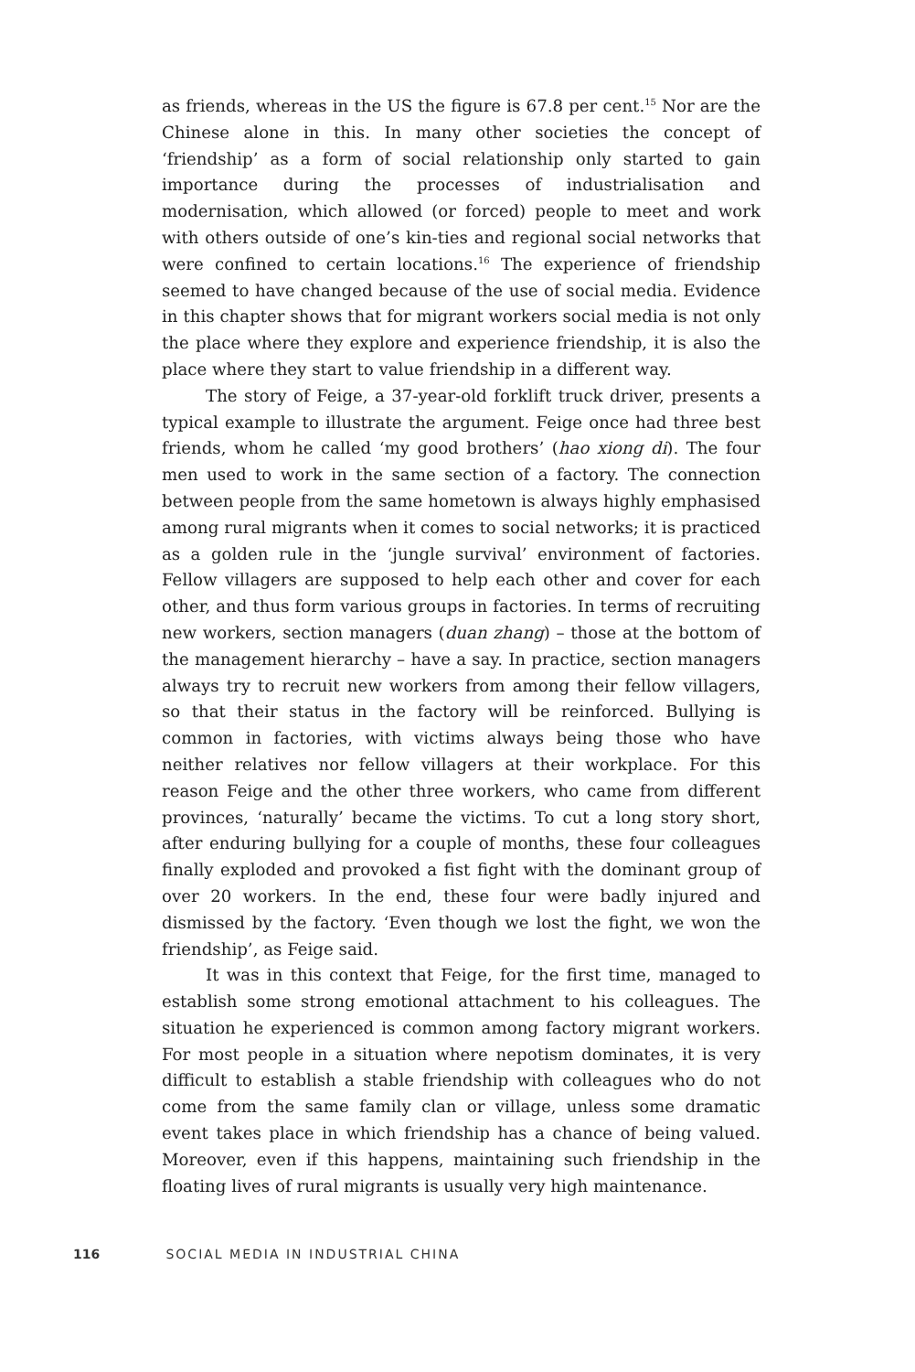as friends, whereas in the US the figure is 67.8 per cent.<sup>15</sup> Nor are the Chinese alone in this. In many other societies the concept of ‘friendship’ as a form of social relationship only started to gain importance during the processes of industrialisation and modernisation, which allowed (or forced) people to meet and work with others outside of one’s kin-ties and regional social networks that were confined to certain locations.<sup>16</sup> The experience of friendship seemed to have changed because of the use of social media. Evidence in this chapter shows that for migrant workers social media is not only the place where they explore and experience friendship, it is also the place where they start to value friendship in a different way.
The story of Feige, a 37-year-old forklift truck driver, presents a typical example to illustrate the argument. Feige once had three best friends, whom he called ‘my good brothers’ (hao xiong di). The four men used to work in the same section of a factory. The connection between people from the same hometown is always highly emphasised among rural migrants when it comes to social networks; it is practiced as a golden rule in the ‘jungle survival’ environment of factories. Fellow villagers are supposed to help each other and cover for each other, and thus form various groups in factories. In terms of recruiting new workers, section managers (duan zhang) – those at the bottom of the management hierarchy – have a say. In practice, section managers always try to recruit new workers from among their fellow villagers, so that their status in the factory will be reinforced. Bullying is common in factories, with victims always being those who have neither relatives nor fellow villagers at their workplace. For this reason Feige and the other three workers, who came from different provinces, ‘naturally’ became the victims. To cut a long story short, after enduring bullying for a couple of months, these four colleagues finally exploded and provoked a fist fight with the dominant group of over 20 workers. In the end, these four were badly injured and dismissed by the factory. ‘Even though we lost the fight, we won the friendship’, as Feige said.
It was in this context that Feige, for the first time, managed to establish some strong emotional attachment to his colleagues. The situation he experienced is common among factory migrant workers. For most people in a situation where nepotism dominates, it is very difficult to establish a stable friendship with colleagues who do not come from the same family clan or village, unless some dramatic event takes place in which friendship has a chance of being valued. Moreover, even if this happens, maintaining such friendship in the floating lives of rural migrants is usually very high maintenance.
116 SOCIAL MEDIA IN INDUSTRIAL CHINA